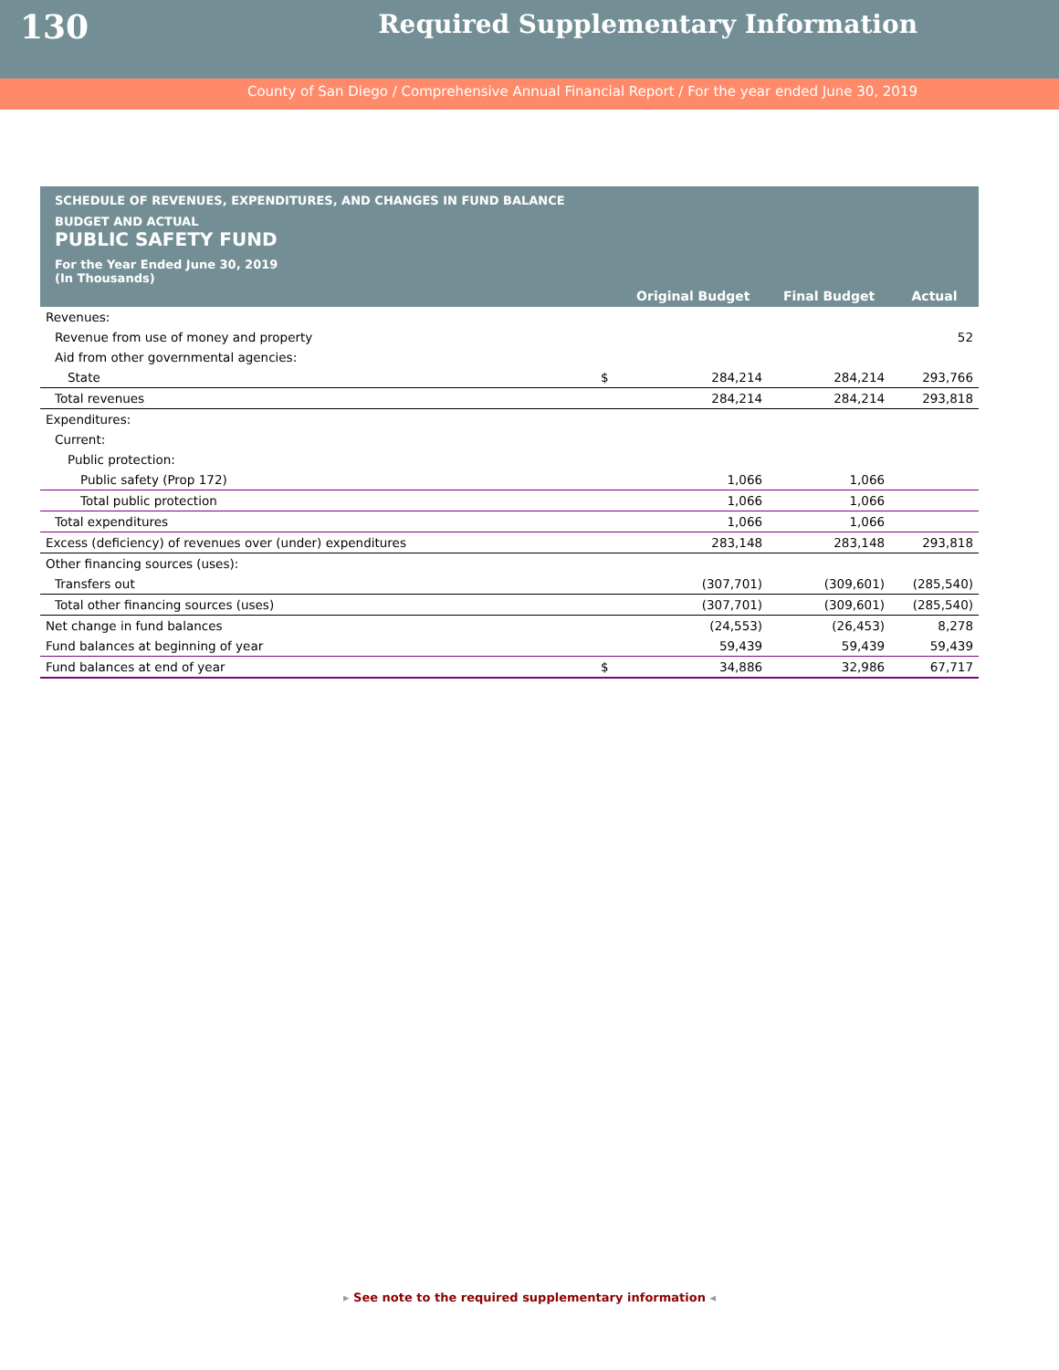130
Required Supplementary Information
County of San Diego / Comprehensive Annual Financial Report / For the year ended June 30, 2019
SCHEDULE OF REVENUES, EXPENDITURES, AND CHANGES IN FUND BALANCE
BUDGET AND ACTUAL
PUBLIC SAFETY FUND
For the Year Ended June 30, 2019
(In Thousands)
| | | Original Budget | Final Budget | Actual |
| --- | --- | --- | --- | --- |
| Revenues: | | | | |
| Revenue from use of money and property | | | | 52 |
| Aid from other governmental agencies: | | | | |
| State | $ | 284,214 | 284,214 | 293,766 |
| Total revenues | | 284,214 | 284,214 | 293,818 |
| Expenditures: | | | | |
| Current: | | | | |
| Public protection: | | | | |
| Public safety (Prop 172) | | 1,066 | 1,066 | |
| Total public protection | | 1,066 | 1,066 | |
| Total expenditures | | 1,066 | 1,066 | |
| Excess (deficiency) of revenues over (under) expenditures | | 283,148 | 283,148 | 293,818 |
| Other financing sources (uses): | | | | |
| Transfers out | | (307,701) | (309,601) | (285,540) |
| Total other financing sources (uses) | | (307,701) | (309,601) | (285,540) |
| Net change in fund balances | | (24,553) | (26,453) | 8,278 |
| Fund balances at beginning of year | | 59,439 | 59,439 | 59,439 |
| Fund balances at end of year | $ | 34,886 | 32,986 | 67,717 |
▸ See note to the required supplementary information ◂